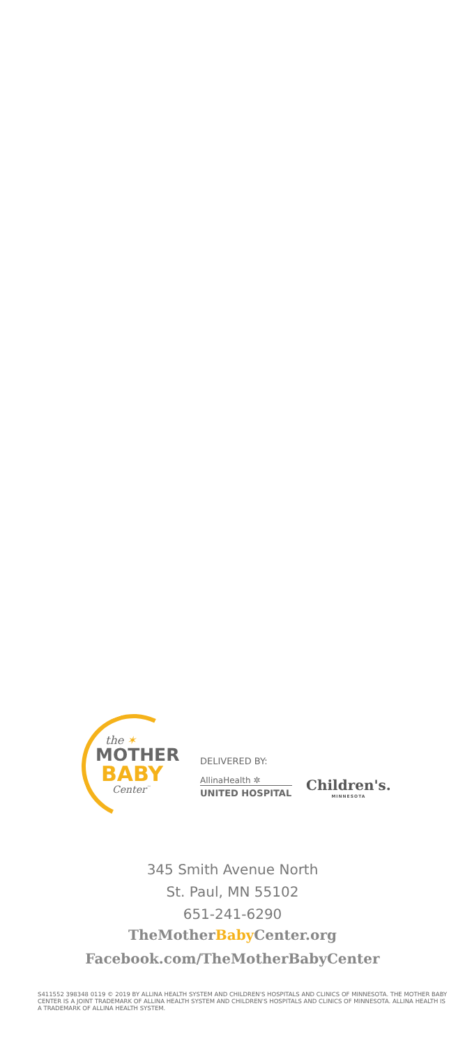the ✶
MOTHER
BABY
Center<sup>™</sup>
DELIVERED BY:
AllinaHealth ✲
UNITED HOSPITAL Children's.
MINNESOTA
345 Smith Avenue North
St. Paul, MN 55102
651-241-6290
TheMotherBaby Center.org
Facebook.com/TheMotherBabyCenter
S411552 398348 0119 © 2019 BY ALLINA HEALTH SYSTEM AND CHILDREN'S HOSPITALS AND CLINICS OF MINNESOTA. THE MOTHER BABY CENTER IS A JOINT TRADEMARK OF ALLINA HEALTH SYSTEM AND CHILDREN'S HOSPITALS AND CLINICS OF MINNESOTA. ALLINA HEALTH IS A TRADEMARK OF ALLINA HEALTH SYSTEM.